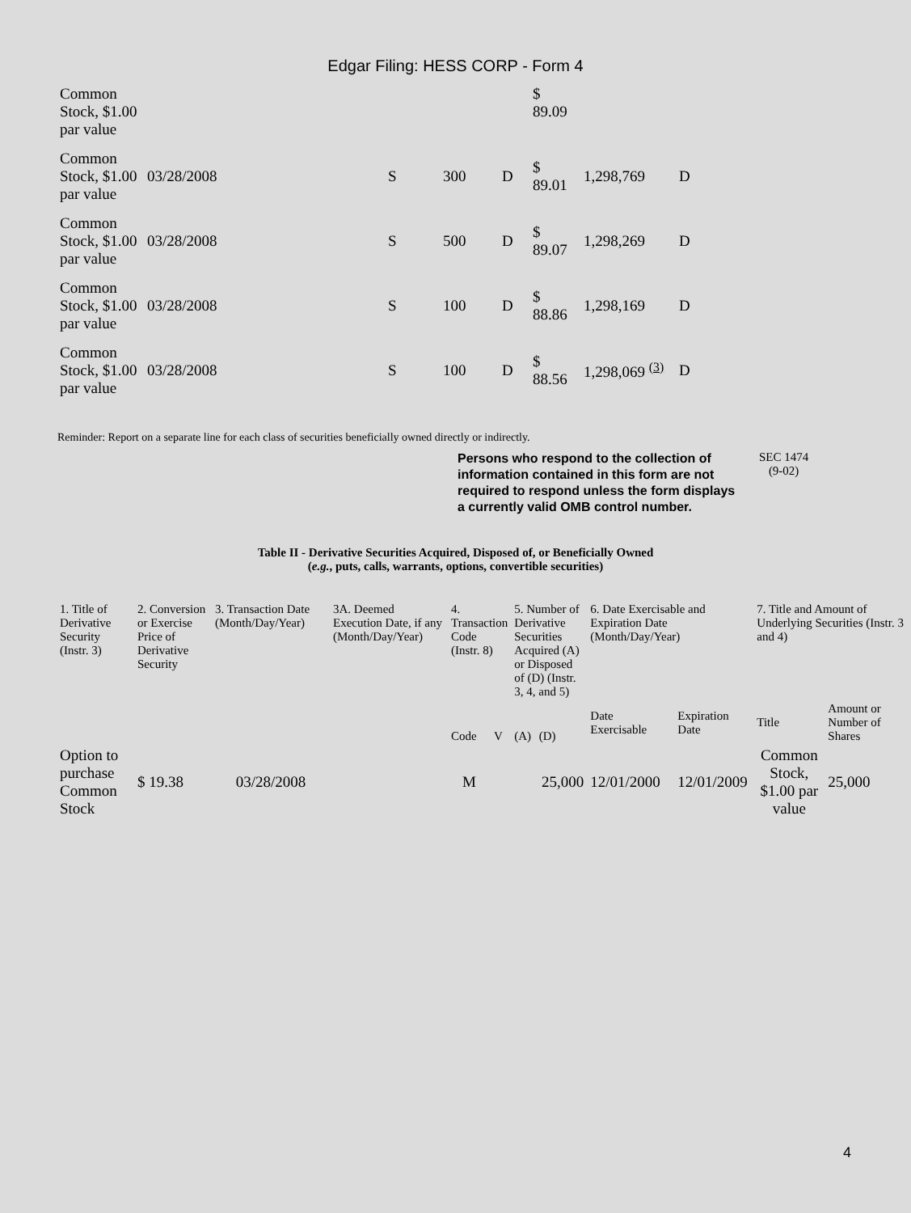Edgar Filing: HESS CORP - Form 4
| Common Stock, $1.00 par value | | | | | $ 89.09 | | |
| Common Stock, $1.00 par value | 03/28/2008 | S | 300 | D | $ 89.01 | 1,298,769 | D |
| Common Stock, $1.00 par value | 03/28/2008 | S | 500 | D | $ 89.07 | 1,298,269 | D |
| Common Stock, $1.00 par value | 03/28/2008 | S | 100 | D | $ 88.86 | 1,298,169 | D |
| Common Stock, $1.00 par value | 03/28/2008 | S | 100 | D | $ 88.56 | 1,298,069 <sup>(3)</sup> | D |
Reminder: Report on a separate line for each class of securities beneficially owned directly or indirectly.
Persons who respond to the collection of information contained in this form are not required to respond unless the form displays a currently valid OMB control number.
SEC 1474
(9-02)
Table II - Derivative Securities Acquired, Disposed of, or Beneficially Owned
(e.g., puts, calls, warrants, options, convertible securities)
| 1. Title of Derivative Security (Instr. 3) | 2. Conversion or Exercise Price of Derivative Security | 3. Transaction Date (Month/Day/Year) | 3A. Deemed Execution Date, if any (Month/Day/Year) | 4. Transaction Code (Instr. 8) | | 5. Number of Derivative Securities Acquired (A) or Disposed of (D) (Instr. 3, 4, and 5) | | 6. Date Exercisable and Expiration Date (Month/Day/Year) | | 7. Title and Amount of Underlying Securities (Instr. 3 and 4) | |
| | | | | Code | V | (A) | (D) | Date Exercisable | Expiration Date | Title | Amount or Number of Shares |
| Option to purchase Common Stock | $ 19.38 | 03/28/2008 | | M | | | 25,000 | 12/01/2000 | 12/01/2009 | Common Stock, $1.00 par value | 25,000 |
4